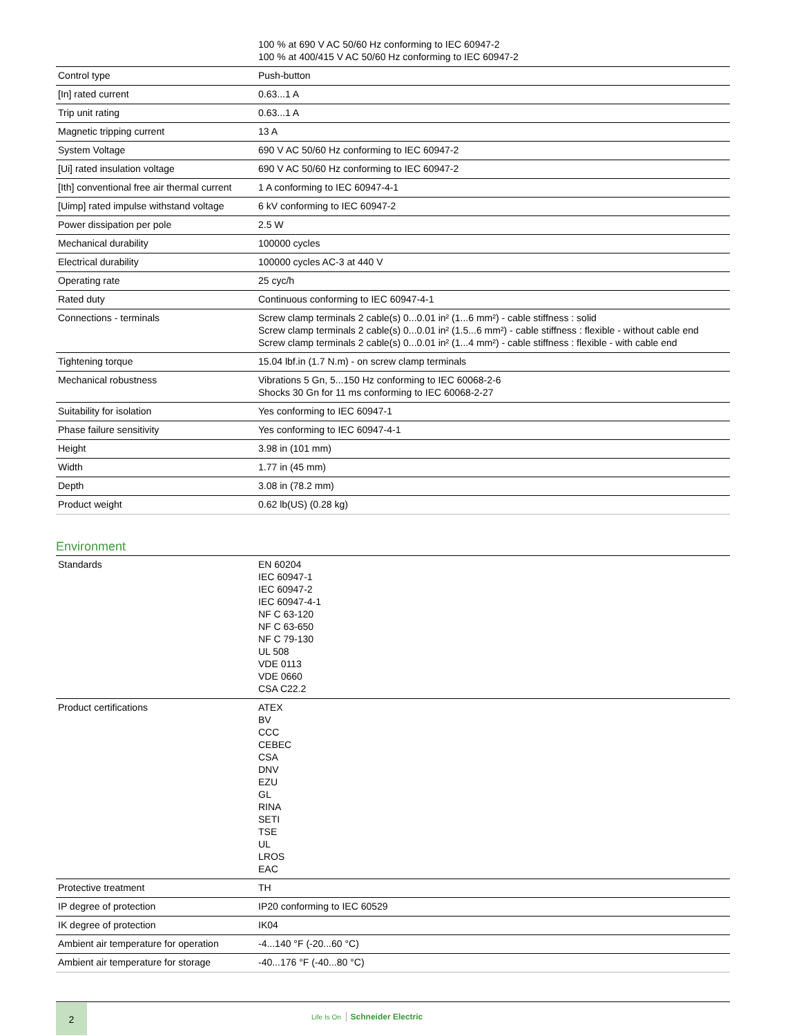| | 100 % at 690 V AC 50/60 Hz conforming to IEC 60947-2 100 % at 400/415 V AC 50/60 Hz conforming to IEC 60947-2 |
| Control type | Push-button |
| [In] rated current | 0.63...1 A |
| Trip unit rating | 0.63...1 A |
| Magnetic tripping current | 13 A |
| System Voltage | 690 V AC 50/60 Hz conforming to IEC 60947-2 |
| [Ui] rated insulation voltage | 690 V AC 50/60 Hz conforming to IEC 60947-2 |
| [Ith] conventional free air thermal current | 1 A conforming to IEC 60947-4-1 |
| [Uimp] rated impulse withstand voltage | 6 kV conforming to IEC 60947-2 |
| Power dissipation per pole | 2.5 W |
| Mechanical durability | 100000 cycles |
| Electrical durability | 100000 cycles AC-3 at 440 V |
| Operating rate | 25 cyc/h |
| Rated duty | Continuous conforming to IEC 60947-4-1 |
| Connections - terminals | Screw clamp terminals 2 cable(s) 0...0.01 in² (1...6 mm²) - cable stiffness : solid Screw clamp terminals 2 cable(s) 0...0.01 in² (1.5...6 mm²) - cable stiffness : flexible - without cable end Screw clamp terminals 2 cable(s) 0...0.01 in² (1...4 mm²) - cable stiffness : flexible - with cable end |
| Tightening torque | 15.04 lbf.in (1.7 N.m) - on screw clamp terminals |
| Mechanical robustness | Vibrations 5 Gn, 5...150 Hz conforming to IEC 60068-2-6 Shocks 30 Gn for 11 ms conforming to IEC 60068-2-27 |
| Suitability for isolation | Yes conforming to IEC 60947-1 |
| Phase failure sensitivity | Yes conforming to IEC 60947-4-1 |
| Height | 3.98 in (101 mm) |
| Width | 1.77 in (45 mm) |
| Depth | 3.08 in (78.2 mm) |
| Product weight | 0.62 lb(US) (0.28 kg) |
Environment
| Standards | EN 60204 IEC 60947-1 IEC 60947-2 IEC 60947-4-1 NF C 63-120 NF C 63-650 NF C 79-130 UL 508 VDE 0113 VDE 0660 CSA C22.2 |
| Product certifications | ATEX BV CCC CEBEC CSA DNV EZU GL RINA SETI TSE UL LROS EAC |
| Protective treatment | TH |
| IP degree of protection | IP20 conforming to IEC 60529 |
| IK degree of protection | IK04 |
| Ambient air temperature for operation | -4...140 °F (-20...60 °C) |
| Ambient air temperature for storage | -40...176 °F (-40...80 °C) |
2
Life Is On Schneider Electric